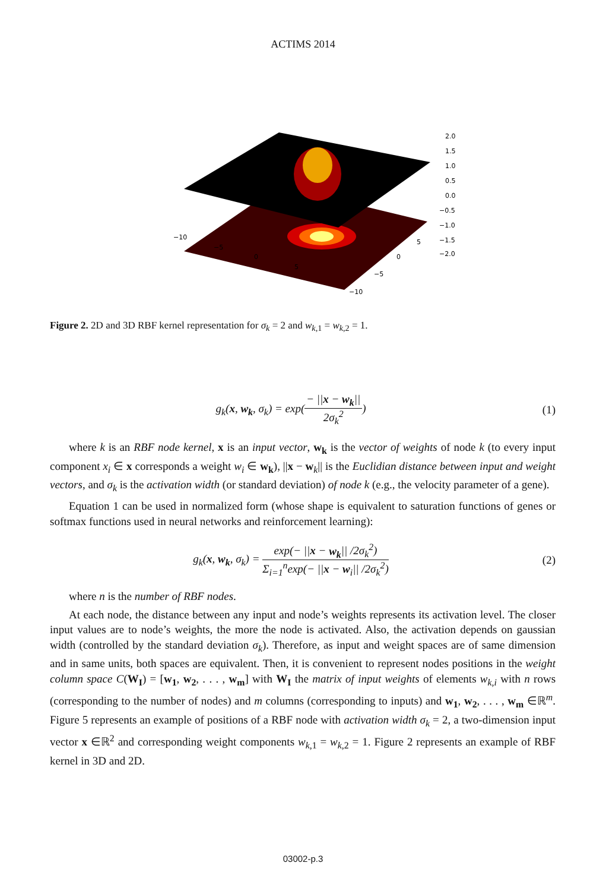ACTIMS 2014
2.0
1.5
1.0
0.5
0.0
−0.5
−1.0
−1.5
−2.0
−10
−5
0
5
−10
−5
0
5
Figure 2. 2D and 3D RBF kernel representation for σ<sub>k</sub> = 2 and w<sub>k,1</sub> = w<sub>k,2</sub> = 1.
g<sub>k</sub>(x, w<sub>k</sub>, σ<sub>k</sub>) = exp(− ||x − w<sub>k</sub>|| 2σ<sub>k</sub><sup>2</sup>)
(1)
where k is an RBF node kernel, x is an input vector, w<sub>k</sub> is the vector of weights of node k (to every input component x<sub>i</sub> ∈ x corresponds a weight w<sub>i</sub> ∈ w<sub>k</sub>), ||x − w<sub>k</sub>|| is the Euclidian distance between input and weight vectors, and σ<sub>k</sub> is the activation width (or standard deviation) of node k (e.g., the velocity parameter of a gene).
Equation 1 can be used in normalized form (whose shape is equivalent to saturation functions of genes or softmax functions used in neural networks and reinforcement learning):
g<sub>k</sub>(x, w<sub>k</sub>, σ<sub>k</sub>) = exp(− ||x − w<sub>k</sub>|| /2σ<sub>k</sub><sup>2</sup>) Σ<sub>i=1</sub><sup>n</sup>exp(− ||x − w<sub>i</sub>|| /2σ<sub>k</sub><sup>2</sup>)
(2)
where n is the number of RBF nodes.
At each node, the distance between any input and node’s weights represents its activation level. The closer input values are to node’s weights, the more the node is activated. Also, the activation depends on gaussian width (controlled by the standard deviation σ<sub>k</sub>). Therefore, as input and weight spaces are of same dimension and in same units, both spaces are equivalent. Then, it is convenient to represent nodes positions in the weight column space C(W<sub>I</sub>) = [w<sub>1</sub>, w<sub>2</sub>, . . . , w<sub>m</sub>] with W<sub>I</sub> the matrix of input weights of elements w<sub>k,i</sub> with n rows (corresponding to the number of nodes) and m columns (corresponding to inputs) and w<sub>1</sub>, w<sub>2</sub>, . . . , w<sub>m</sub> ∈ℝ<sup>m</sup>. Figure 5 represents an example of positions of a RBF node with activation width σ<sub>k</sub> = 2, a two-dimension input vector x ∈ℝ<sup>2</sup> and corresponding weight components w<sub>k,1</sub> = w<sub>k,2</sub> = 1. Figure 2 represents an example of RBF kernel in 3D and 2D.
03002-p.3